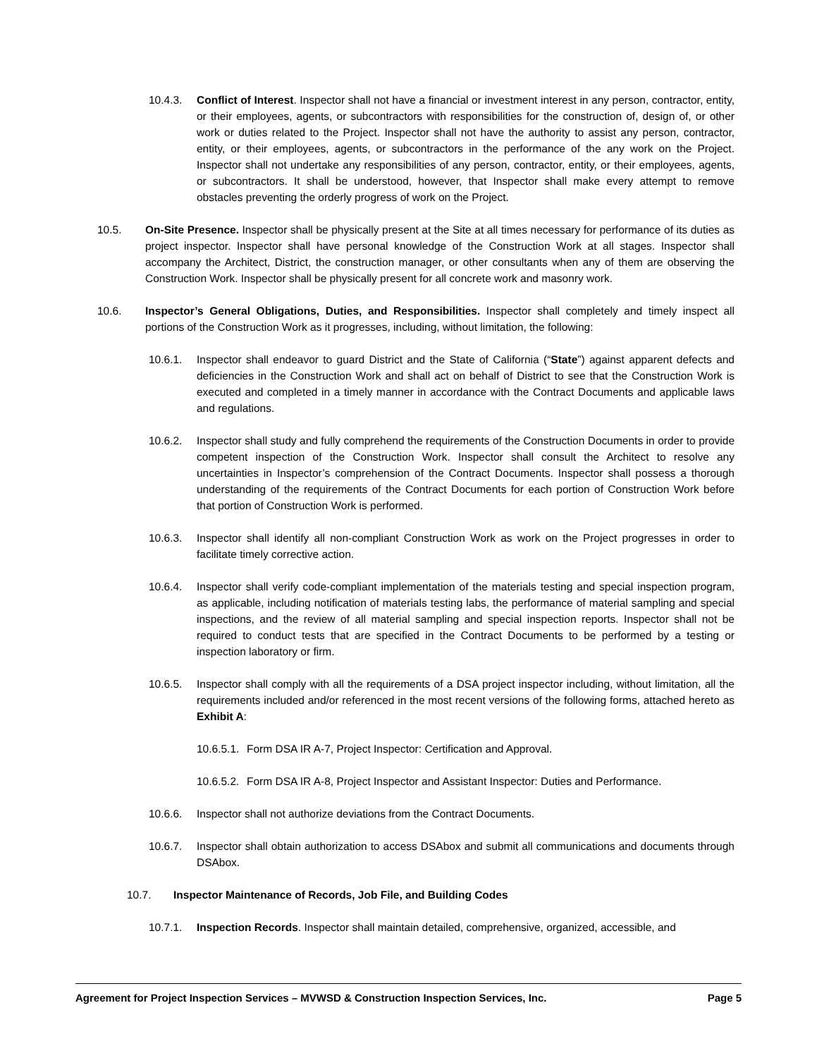10.4.3. Conflict of Interest. Inspector shall not have a financial or investment interest in any person, contractor, entity, or their employees, agents, or subcontractors with responsibilities for the construction of, design of, or other work or duties related to the Project. Inspector shall not have the authority to assist any person, contractor, entity, or their employees, agents, or subcontractors in the performance of the any work on the Project. Inspector shall not undertake any responsibilities of any person, contractor, entity, or their employees, agents, or subcontractors. It shall be understood, however, that Inspector shall make every attempt to remove obstacles preventing the orderly progress of work on the Project.
10.5. On-Site Presence. Inspector shall be physically present at the Site at all times necessary for performance of its duties as project inspector. Inspector shall have personal knowledge of the Construction Work at all stages. Inspector shall accompany the Architect, District, the construction manager, or other consultants when any of them are observing the Construction Work. Inspector shall be physically present for all concrete work and masonry work.
10.6. Inspector’s General Obligations, Duties, and Responsibilities. Inspector shall completely and timely inspect all portions of the Construction Work as it progresses, including, without limitation, the following:
10.6.1. Inspector shall endeavor to guard District and the State of California (“State”) against apparent defects and deficiencies in the Construction Work and shall act on behalf of District to see that the Construction Work is executed and completed in a timely manner in accordance with the Contract Documents and applicable laws and regulations.
10.6.2. Inspector shall study and fully comprehend the requirements of the Construction Documents in order to provide competent inspection of the Construction Work. Inspector shall consult the Architect to resolve any uncertainties in Inspector’s comprehension of the Contract Documents. Inspector shall possess a thorough understanding of the requirements of the Contract Documents for each portion of Construction Work before that portion of Construction Work is performed.
10.6.3. Inspector shall identify all non-compliant Construction Work as work on the Project progresses in order to facilitate timely corrective action.
10.6.4. Inspector shall verify code-compliant implementation of the materials testing and special inspection program, as applicable, including notification of materials testing labs, the performance of material sampling and special inspections, and the review of all material sampling and special inspection reports. Inspector shall not be required to conduct tests that are specified in the Contract Documents to be performed by a testing or inspection laboratory or firm.
10.6.5. Inspector shall comply with all the requirements of a DSA project inspector including, without limitation, all the requirements included and/or referenced in the most recent versions of the following forms, attached hereto as Exhibit A:
10.6.5.1. Form DSA IR A-7, Project Inspector: Certification and Approval.
10.6.5.2. Form DSA IR A-8, Project Inspector and Assistant Inspector: Duties and Performance.
10.6.6. Inspector shall not authorize deviations from the Contract Documents.
10.6.7. Inspector shall obtain authorization to access DSAbox and submit all communications and documents through DSAbox.
10.7. Inspector Maintenance of Records, Job File, and Building Codes
10.7.1. Inspection Records. Inspector shall maintain detailed, comprehensive, organized, accessible, and
Agreement for Project Inspection Services – MVWSD & Construction Inspection Services, Inc. Page 5